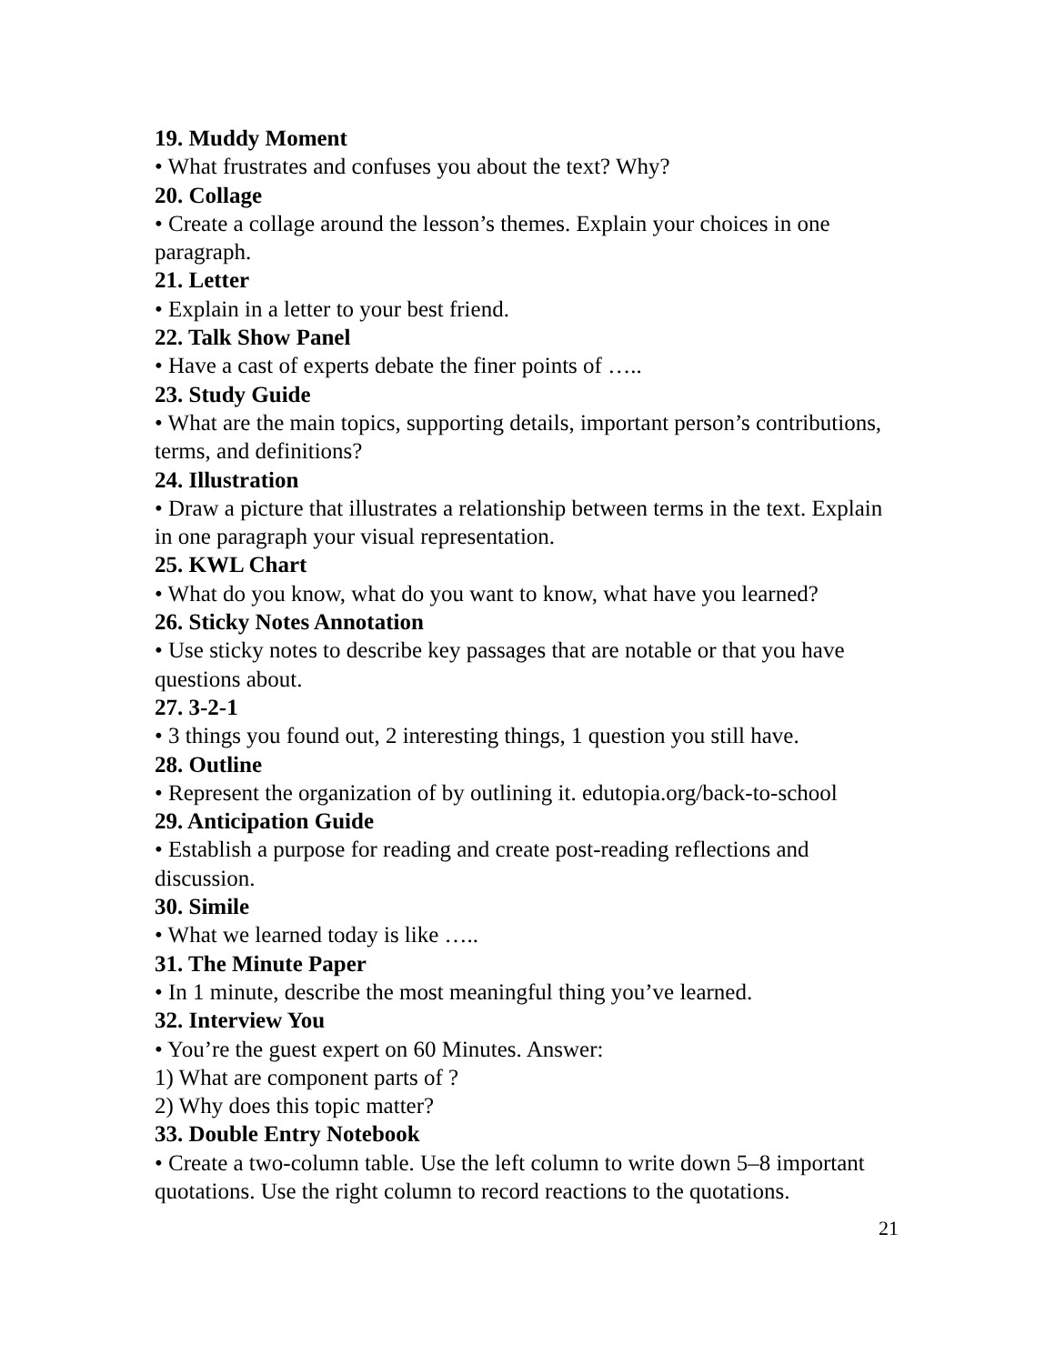19. Muddy Moment
• What frustrates and confuses you about the text? Why?
20. Collage
• Create a collage around the lesson’s themes. Explain your choices in one paragraph.
21. Letter
• Explain in a letter to your best friend.
22. Talk Show Panel
• Have a cast of experts debate the finer points of …..
23. Study Guide
• What are the main topics, supporting details, important person’s contributions, terms, and definitions?
24. Illustration
• Draw a picture that illustrates a relationship between terms in the text. Explain in one paragraph your visual representation.
25. KWL Chart
• What do you know, what do you want to know, what have you learned?
26. Sticky Notes Annotation
• Use sticky notes to describe key passages that are notable or that you have questions about.
27. 3-2-1
• 3 things you found out, 2 interesting things, 1 question you still have.
28. Outline
• Represent the organization of by outlining it. edutopia.org/back-to-school
29. Anticipation Guide
• Establish a purpose for reading and create post-reading reflections and discussion.
30. Simile
• What we learned today is like …..
31. The Minute Paper
• In 1 minute, describe the most meaningful thing you’ve learned.
32. Interview You
• You’re the guest expert on 60 Minutes. Answer:
1) What are component parts of ?
2) Why does this topic matter?
33. Double Entry Notebook
• Create a two-column table. Use the left column to write down 5–8 important quotations. Use the right column to record reactions to the quotations.
21